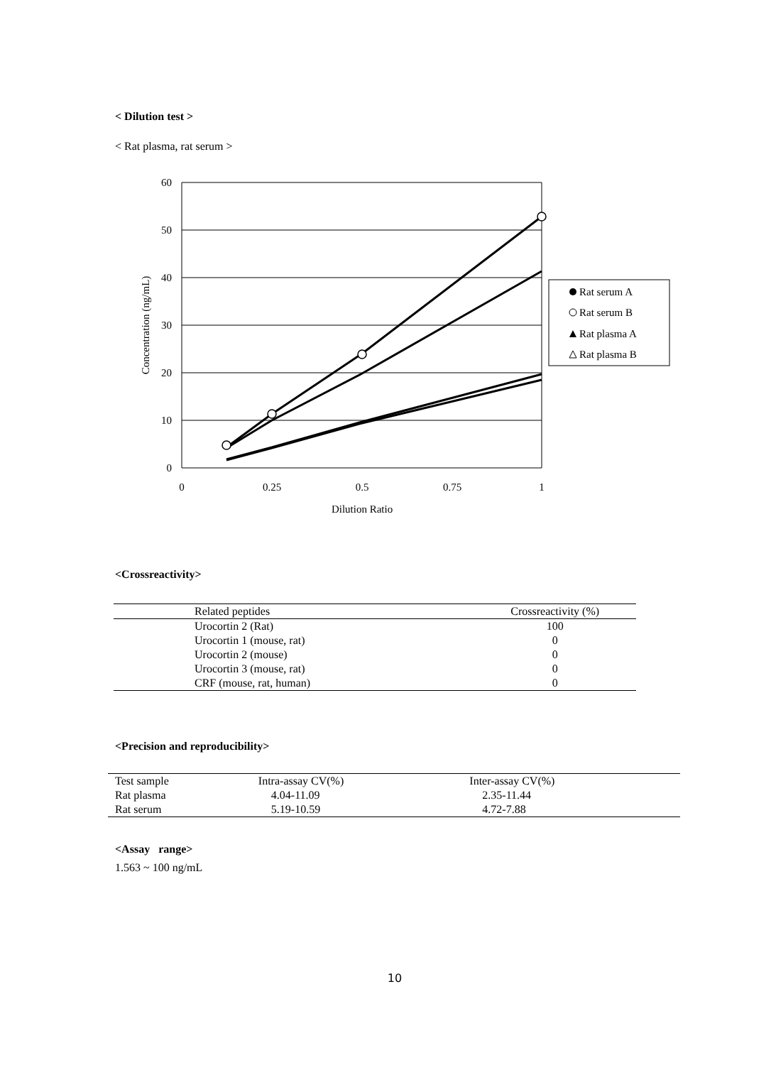< Dilution test >
< Rat plasma, rat serum >
60
50
40
30
20
10
0
0
0.25
0.5
0.75
1
Dilution Ratio
Concentration (ng/mL)
Rat serum A
Rat serum B
Rat plasma A
Rat plasma B
<Crossreactivity>
| Related peptides | Crossreactivity (%) |
| --- | --- |
| Urocortin 2 (Rat) | 100 |
| Urocortin 1 (mouse, rat) | 0 |
| Urocortin 2 (mouse) | 0 |
| Urocortin 3 (mouse, rat) | 0 |
| CRF (mouse, rat, human) | 0 |
<Precision and reproducibility>
| Test sample | Intra-assay CV(%) | Inter-assay CV(%) |
| Rat plasma | 4.04-11.09 | 2.35-11.44 |
| Rat serum | 5.19-10.59 | 4.72-7.88 |
<Assay range>
1.563 ~ 100 ng/mL
10